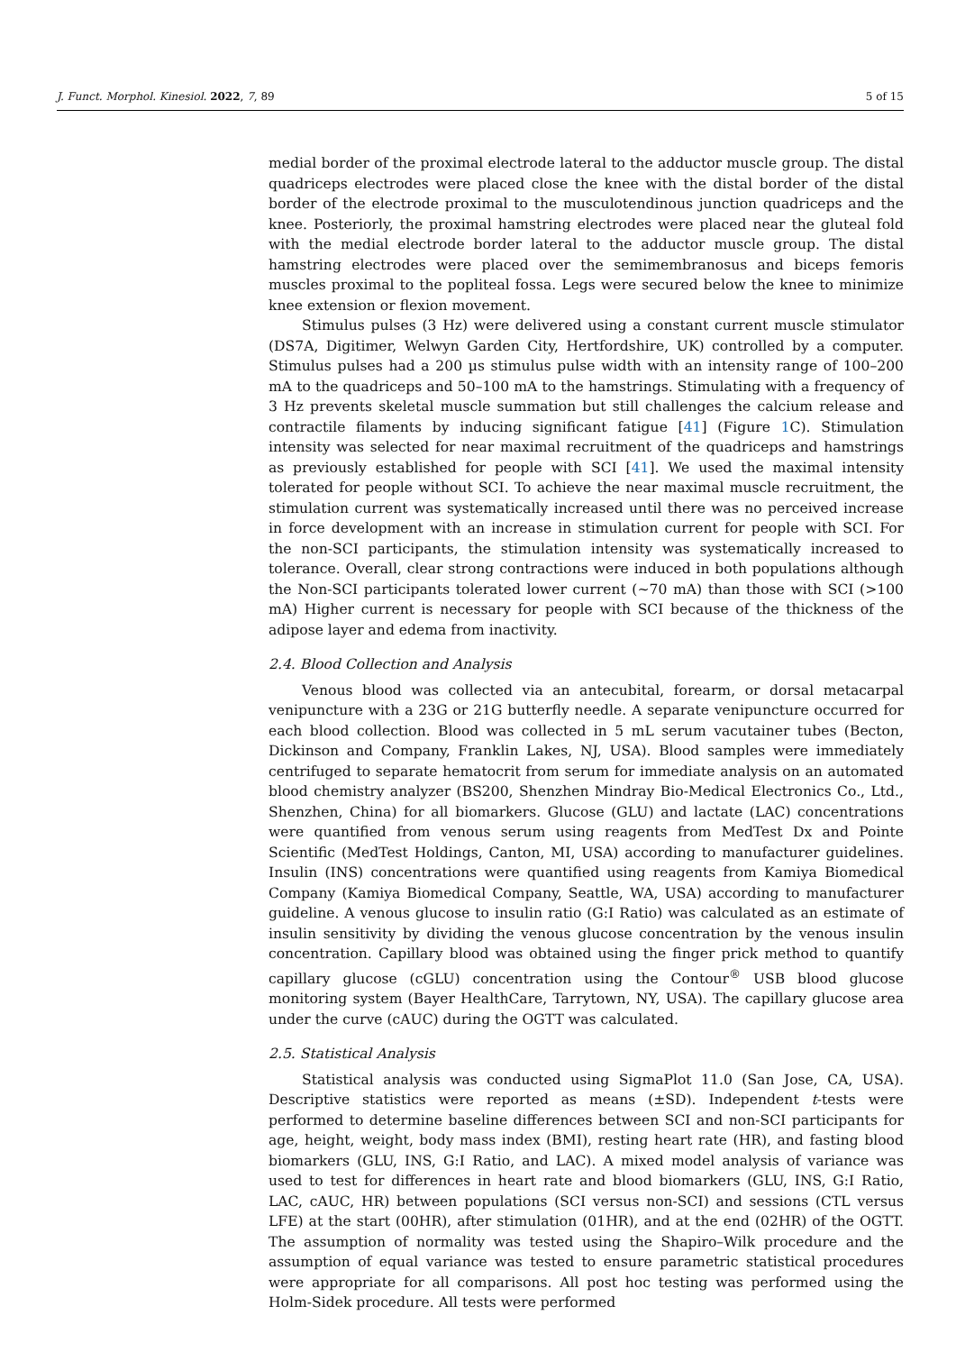J. Funct. Morphol. Kinesiol. 2022, 7, 89 5 of 15
medial border of the proximal electrode lateral to the adductor muscle group. The distal quadriceps electrodes were placed close the knee with the distal border of the distal border of the electrode proximal to the musculotendinous junction quadriceps and the knee. Posteriorly, the proximal hamstring electrodes were placed near the gluteal fold with the medial electrode border lateral to the adductor muscle group. The distal hamstring electrodes were placed over the semimembranosus and biceps femoris muscles proximal to the popliteal fossa. Legs were secured below the knee to minimize knee extension or flexion movement.
Stimulus pulses (3 Hz) were delivered using a constant current muscle stimulator (DS7A, Digitimer, Welwyn Garden City, Hertfordshire, UK) controlled by a computer. Stimulus pulses had a 200 µs stimulus pulse width with an intensity range of 100–200 mA to the quadriceps and 50–100 mA to the hamstrings. Stimulating with a frequency of 3 Hz prevents skeletal muscle summation but still challenges the calcium release and contractile filaments by inducing significant fatigue [41] (Figure 1 C). Stimulation intensity was selected for near maximal recruitment of the quadriceps and hamstrings as previously established for people with SCI [41]. We used the maximal intensity tolerated for people without SCI. To achieve the near maximal muscle recruitment, the stimulation current was systematically increased until there was no perceived increase in force development with an increase in stimulation current for people with SCI. For the non-SCI participants, the stimulation intensity was systematically increased to tolerance. Overall, clear strong contractions were induced in both populations although the Non-SCI participants tolerated lower current (~70 mA) than those with SCI (>100 mA) Higher current is necessary for people with SCI because of the thickness of the adipose layer and edema from inactivity.
2.4. Blood Collection and Analysis
Venous blood was collected via an antecubital, forearm, or dorsal metacarpal venipuncture with a 23G or 21G butterfly needle. A separate venipuncture occurred for each blood collection. Blood was collected in 5 mL serum vacutainer tubes (Becton, Dickinson and Company, Franklin Lakes, NJ, USA). Blood samples were immediately centrifuged to separate hematocrit from serum for immediate analysis on an automated blood chemistry analyzer (BS200, Shenzhen Mindray Bio-Medical Electronics Co., Ltd., Shenzhen, China) for all biomarkers. Glucose (GLU) and lactate (LAC) concentrations were quantified from venous serum using reagents from MedTest Dx and Pointe Scientific (MedTest Holdings, Canton, MI, USA) according to manufacturer guidelines. Insulin (INS) concentrations were quantified using reagents from Kamiya Biomedical Company (Kamiya Biomedical Company, Seattle, WA, USA) according to manufacturer guideline. A venous glucose to insulin ratio (G:I Ratio) was calculated as an estimate of insulin sensitivity by dividing the venous glucose concentration by the venous insulin concentration. Capillary blood was obtained using the finger prick method to quantify capillary glucose (cGLU) concentration using the Contour<sup>®</sup> USB blood glucose monitoring system (Bayer HealthCare, Tarrytown, NY, USA). The capillary glucose area under the curve (cAUC) during the OGTT was calculated.
2.5. Statistical Analysis
Statistical analysis was conducted using SigmaPlot 11.0 (San Jose, CA, USA). Descriptive statistics were reported as means (±SD). Independent t-tests were performed to determine baseline differences between SCI and non-SCI participants for age, height, weight, body mass index (BMI), resting heart rate (HR), and fasting blood biomarkers (GLU, INS, G:I Ratio, and LAC). A mixed model analysis of variance was used to test for differences in heart rate and blood biomarkers (GLU, INS, G:I Ratio, LAC, cAUC, HR) between populations (SCI versus non-SCI) and sessions (CTL versus LFE) at the start (00HR), after stimulation (01HR), and at the end (02HR) of the OGTT. The assumption of normality was tested using the Shapiro–Wilk procedure and the assumption of equal variance was tested to ensure parametric statistical procedures were appropriate for all comparisons. All post hoc testing was performed using the Holm-Sidek procedure. All tests were performed